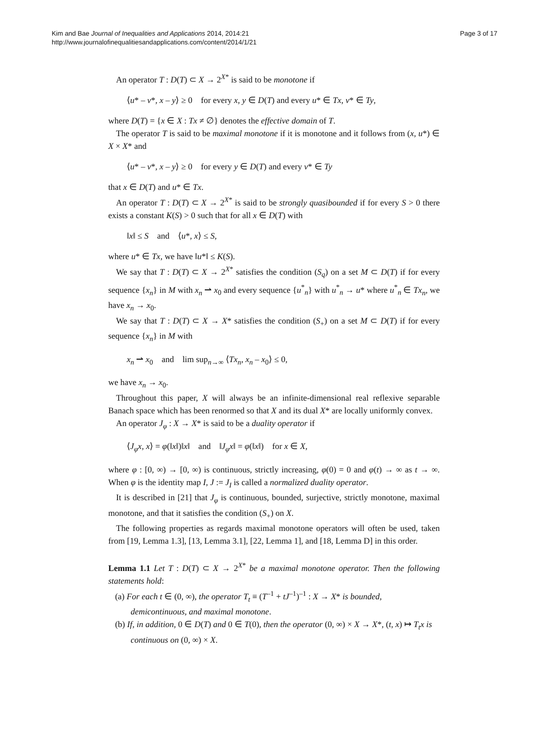Kim and Bae Journal of Inequalities and Applications 2014, 2014:21
http://www.journalofinequalitiesandapplications.com/content/2014/1/21
Page 3 of 17
An operator T : D(T) ⊂ X → 2<sup>X*</sup> is said to be monotone if
⟨u* – v*, x – y⟩ ≥ 0 for every x, y ∈ D(T) and every u* ∈ Tx, v* ∈ Ty,
where D(T) = {x ∈ X : Tx ≠ ∅} denotes the effective domain of T.
The operator T is said to be maximal monotone if it is monotone and it follows from (x, u*) ∈ X × X* and
⟨u* – v*, x – y⟩ ≥ 0 for every y ∈ D(T) and every v* ∈ Ty
that x ∈ D(T) and u* ∈ Tx.
An operator T : D(T) ⊂ X → 2<sup>X*</sup> is said to be strongly quasibounded if for every S > 0 there exists a constant K(S) > 0 such that for all x ∈ D(T) with
‖x‖ ≤ S and ⟨u*, x⟩ ≤ S,
where u* ∈ Tx, we have ‖u*‖ ≤ K(S).
We say that T : D(T) ⊂ X → 2<sup>X*</sup> satisfies the condition (S<sub>q</sub>) on a set M ⊂ D(T) if for every sequence {x<sub>n</sub>} in M with x<sub>n</sub> ⇀ x<sub>0</sub> and every sequence {u<sup>*</sup><sub>n</sub>} with u<sup>*</sup><sub>n</sub> → u* where u<sup>*</sup><sub>n</sub> ∈ Tx<sub>n</sub>, we have x<sub>n</sub> → x<sub>0</sub>.
We say that T : D(T) ⊂ X → X* satisfies the condition (S<sub>+</sub>) on a set M ⊂ D(T) if for every sequence {x<sub>n</sub>} in M with
x<sub>n</sub> ⇀ x<sub>0</sub> and lim sup<sub>n→∞</sub> ⟨Tx<sub>n</sub>, x<sub>n</sub> – x<sub>0</sub>⟩ ≤ 0,
we have x<sub>n</sub> → x<sub>0</sub>.
Throughout this paper, X will always be an infinite-dimensional real reflexive separable Banach space which has been renormed so that X and its dual X* are locally uniformly convex.
An operator J<sub>φ</sub> : X → X* is said to be a duality operator if
⟨J<sub>φ</sub>x, x⟩ = φ(‖x‖)‖x‖ and ‖J<sub>φ</sub>x‖ = φ(‖x‖) for x ∈ X,
where φ : [0, ∞) → [0, ∞) is continuous, strictly increasing, φ(0) = 0 and φ(t) → ∞ as t → ∞. When φ is the identity map I, J := J<sub>I</sub> is called a normalized duality operator.
It is described in [21] that J<sub>φ</sub> is continuous, bounded, surjective, strictly monotone, maximal monotone, and that it satisfies the condition (S<sub>+</sub>) on X.
The following properties as regards maximal monotone operators will often be used, taken from [19, Lemma 1.3], [13, Lemma 3.1], [22, Lemma 1], and [18, Lemma D] in this order.
Lemma 1.1 Let T : D(T) ⊂ X → 2<sup>X*</sup> be a maximal monotone operator. Then the following statements hold:
(a) For each t ∈ (0, ∞), the operator T<sub>t</sub> ≡ (T<sup>–1</sup> + tJ<sup>–1</sup>)<sup>–1</sup> : X → X* is bounded, demicontinuous, and maximal monotone.
(b) If, in addition, 0 ∈ D(T) and 0 ∈ T(0), then the operator (0, ∞) × X → X*, (t, x) ↦ T<sub>t</sub>x is continuous on (0, ∞) × X.